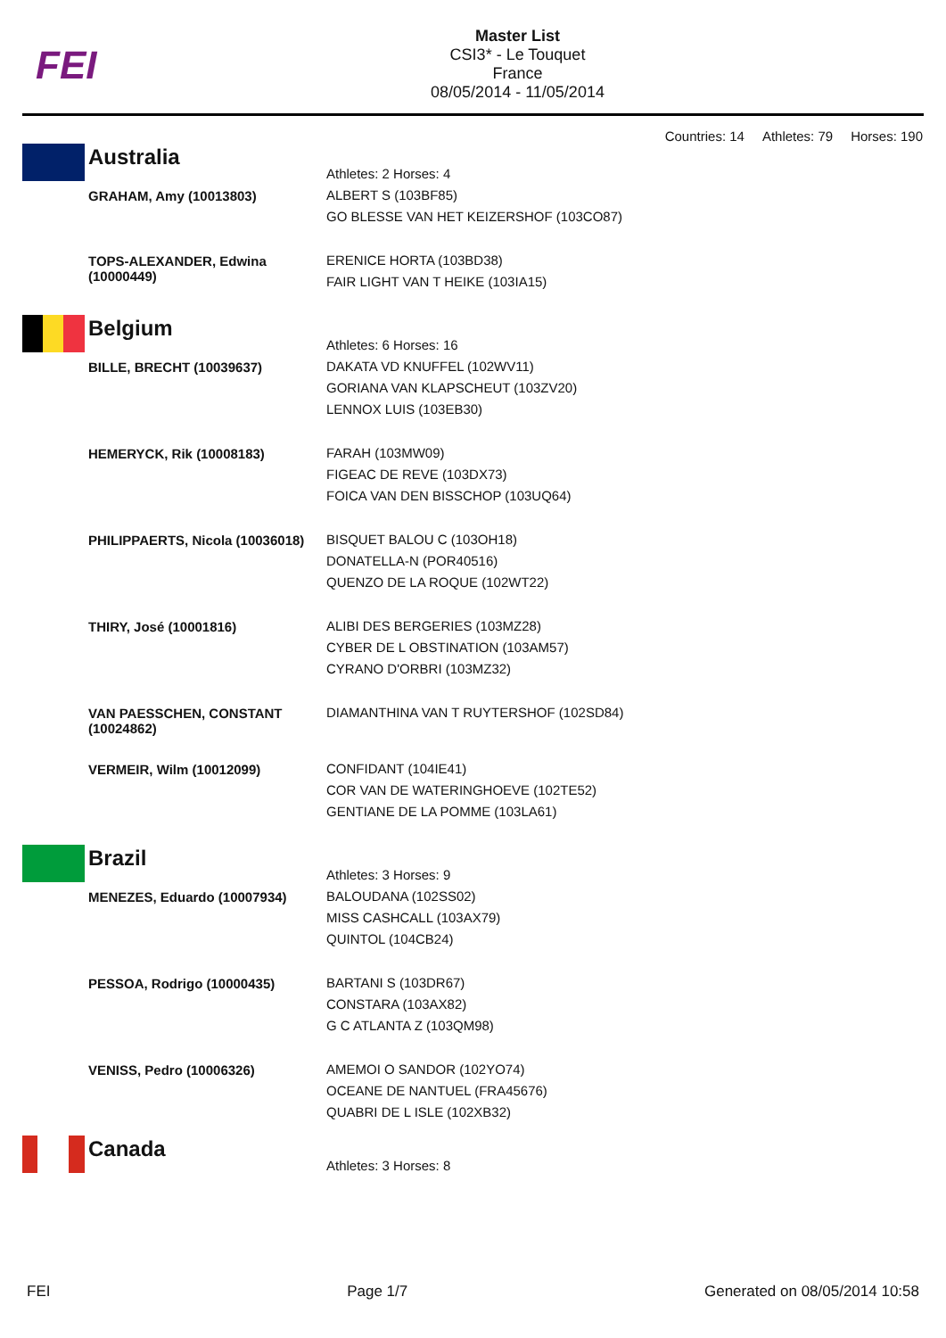FEI
Master List
CSI3* - Le Touquet
France
08/05/2014 - 11/05/2014
Countries: 14 Athletes: 79 Horses: 190
| Australia | Athletes: 2 Horses: 4 |
| GRAHAM, Amy (10013803) | ALBERT S (103BF85) GO BLESSE VAN HET KEIZERSHOF (103CO87) |
| TOPS-ALEXANDER, Edwina (10000449) | ERENICE HORTA (103BD38) FAIR LIGHT VAN T HEIKE (103IA15) |
| Belgium | Athletes: 6 Horses: 16 |
| BILLE, BRECHT (10039637) | DAKATA VD KNUFFEL (102WV11) GORIANA VAN KLAPSCHEUT (103ZV20) LENNOX LUIS (103EB30) |
| HEMERYCK, Rik (10008183) | FARAH (103MW09) FIGEAC DE REVE (103DX73) FOICA VAN DEN BISSCHOP (103UQ64) |
| PHILIPPAERTS, Nicola (10036018) | BISQUET BALOU C (103OH18) DONATELLA-N (POR40516) QUENZO DE LA ROQUE (102WT22) |
| THIRY, José (10001816) | ALIBI DES BERGERIES (103MZ28) CYBER DE L OBSTINATION (103AM57) CYRANO D'ORBRI (103MZ32) |
| VAN PAESSCHEN, CONSTANT (10024862) | DIAMANTHINA VAN T RUYTERSHOF (102SD84) |
| VERMEIR, Wilm (10012099) | CONFIDANT (104IE41) COR VAN DE WATERINGHOEVE (102TE52) GENTIANE DE LA POMME (103LA61) |
| Brazil | Athletes: 3 Horses: 9 |
| MENEZES, Eduardo (10007934) | BALOUDANA (102SS02) MISS CASHCALL (103AX79) QUINTOL (104CB24) |
| PESSOA, Rodrigo (10000435) | BARTANI S (103DR67) CONSTARA (103AX82) G C ATLANTA Z (103QM98) |
| VENISS, Pedro (10006326) | AMEMOI O SANDOR (102YO74) OCEANE DE NANTUEL (FRA45676) QUABRI DE L ISLE (102XB32) |
| Canada | Athletes: 3 Horses: 8 |
FEI Page 1/7 Generated on 08/05/2014 10:58